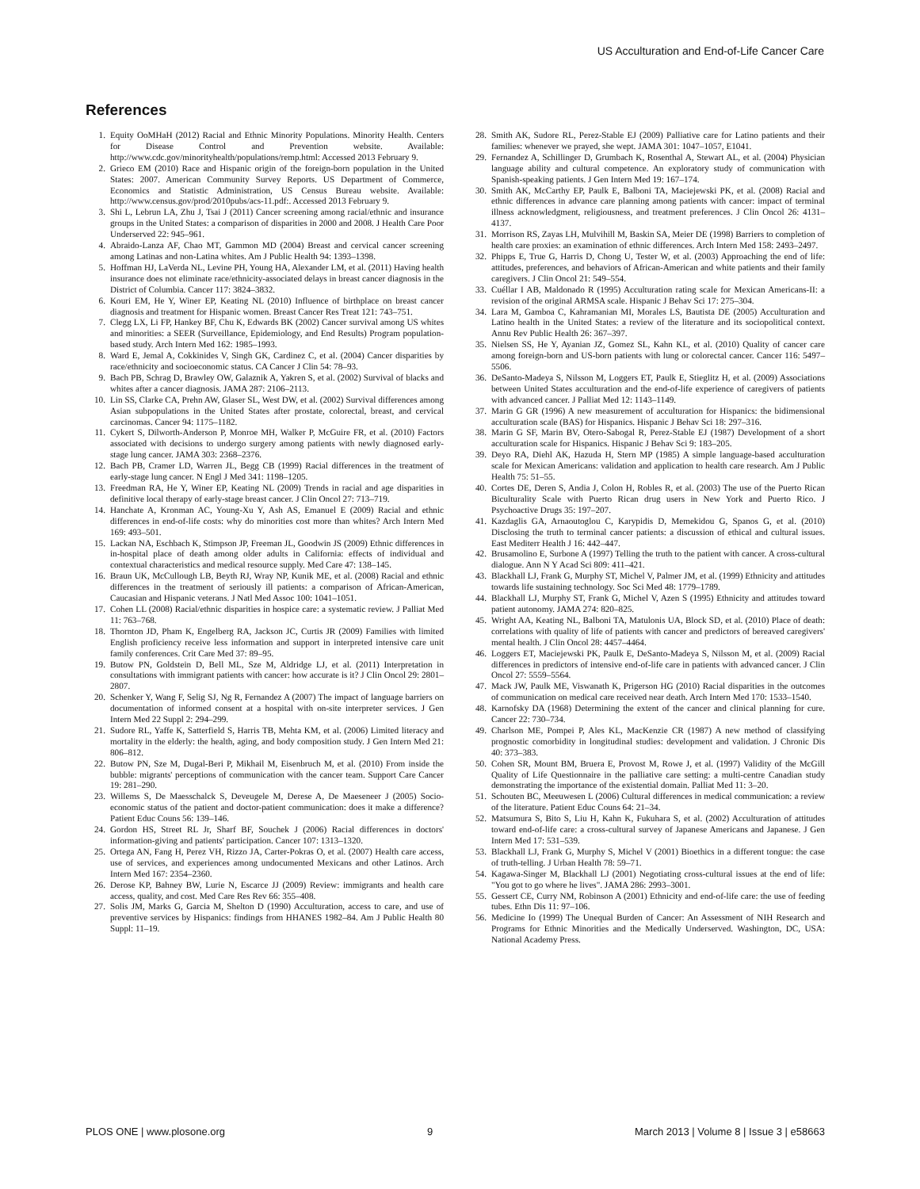US Acculturation and End-of-Life Cancer Care
References
1. Equity OoMHaH (2012) Racial and Ethnic Minority Populations. Minority Health. Centers for Disease Control and Prevention website. Available: http://www.cdc.gov/minorityhealth/populations/remp.html: Accessed 2013 February 9.
2. Grieco EM (2010) Race and Hispanic origin of the foreign-born population in the United States: 2007. American Community Survey Reports. US Department of Commerce, Economics and Statistic Administration, US Census Bureau website. Available: http://www.census.gov/prod/2010pubs/acs-11.pdf:. Accessed 2013 February 9.
3. Shi L, Lebrun LA, Zhu J, Tsai J (2011) Cancer screening among racial/ethnic and insurance groups in the United States: a comparison of disparities in 2000 and 2008. J Health Care Poor Underserved 22: 945–961.
4. Abraido-Lanza AF, Chao MT, Gammon MD (2004) Breast and cervical cancer screening among Latinas and non-Latina whites. Am J Public Health 94: 1393–1398.
5. Hoffman HJ, LaVerda NL, Levine PH, Young HA, Alexander LM, et al. (2011) Having health insurance does not eliminate race/ethnicity-associated delays in breast cancer diagnosis in the District of Columbia. Cancer 117: 3824–3832.
6. Kouri EM, He Y, Winer EP, Keating NL (2010) Influence of birthplace on breast cancer diagnosis and treatment for Hispanic women. Breast Cancer Res Treat 121: 743–751.
7. Clegg LX, Li FP, Hankey BF, Chu K, Edwards BK (2002) Cancer survival among US whites and minorities: a SEER (Surveillance, Epidemiology, and End Results) Program population-based study. Arch Intern Med 162: 1985–1993.
8. Ward E, Jemal A, Cokkinides V, Singh GK, Cardinez C, et al. (2004) Cancer disparities by race/ethnicity and socioeconomic status. CA Cancer J Clin 54: 78–93.
9. Bach PB, Schrag D, Brawley OW, Galaznik A, Yakren S, et al. (2002) Survival of blacks and whites after a cancer diagnosis. JAMA 287: 2106–2113.
10. Lin SS, Clarke CA, Prehn AW, Glaser SL, West DW, et al. (2002) Survival differences among Asian subpopulations in the United States after prostate, colorectal, breast, and cervical carcinomas. Cancer 94: 1175–1182.
11. Cykert S, Dilworth-Anderson P, Monroe MH, Walker P, McGuire FR, et al. (2010) Factors associated with decisions to undergo surgery among patients with newly diagnosed early-stage lung cancer. JAMA 303: 2368–2376.
12. Bach PB, Cramer LD, Warren JL, Begg CB (1999) Racial differences in the treatment of early-stage lung cancer. N Engl J Med 341: 1198–1205.
13. Freedman RA, He Y, Winer EP, Keating NL (2009) Trends in racial and age disparities in definitive local therapy of early-stage breast cancer. J Clin Oncol 27: 713–719.
14. Hanchate A, Kronman AC, Young-Xu Y, Ash AS, Emanuel E (2009) Racial and ethnic differences in end-of-life costs: why do minorities cost more than whites? Arch Intern Med 169: 493–501.
15. Lackan NA, Eschbach K, Stimpson JP, Freeman JL, Goodwin JS (2009) Ethnic differences in in-hospital place of death among older adults in California: effects of individual and contextual characteristics and medical resource supply. Med Care 47: 138–145.
16. Braun UK, McCullough LB, Beyth RJ, Wray NP, Kunik ME, et al. (2008) Racial and ethnic differences in the treatment of seriously ill patients: a comparison of African-American, Caucasian and Hispanic veterans. J Natl Med Assoc 100: 1041–1051.
17. Cohen LL (2008) Racial/ethnic disparities in hospice care: a systematic review. J Palliat Med 11: 763–768.
18. Thornton JD, Pham K, Engelberg RA, Jackson JC, Curtis JR (2009) Families with limited English proficiency receive less information and support in interpreted intensive care unit family conferences. Crit Care Med 37: 89–95.
19. Butow PN, Goldstein D, Bell ML, Sze M, Aldridge LJ, et al. (2011) Interpretation in consultations with immigrant patients with cancer: how accurate is it? J Clin Oncol 29: 2801–2807.
20. Schenker Y, Wang F, Selig SJ, Ng R, Fernandez A (2007) The impact of language barriers on documentation of informed consent at a hospital with on-site interpreter services. J Gen Intern Med 22 Suppl 2: 294–299.
21. Sudore RL, Yaffe K, Satterfield S, Harris TB, Mehta KM, et al. (2006) Limited literacy and mortality in the elderly: the health, aging, and body composition study. J Gen Intern Med 21: 806–812.
22. Butow PN, Sze M, Dugal-Beri P, Mikhail M, Eisenbruch M, et al. (2010) From inside the bubble: migrants' perceptions of communication with the cancer team. Support Care Cancer 19: 281–290.
23. Willems S, De Maesschalck S, Deveugele M, Derese A, De Maeseneer J (2005) Socio-economic status of the patient and doctor-patient communication: does it make a difference? Patient Educ Couns 56: 139–146.
24. Gordon HS, Street RL Jr, Sharf BF, Souchek J (2006) Racial differences in doctors' information-giving and patients' participation. Cancer 107: 1313–1320.
25. Ortega AN, Fang H, Perez VH, Rizzo JA, Carter-Pokras O, et al. (2007) Health care access, use of services, and experiences among undocumented Mexicans and other Latinos. Arch Intern Med 167: 2354–2360.
26. Derose KP, Bahney BW, Lurie N, Escarce JJ (2009) Review: immigrants and health care access, quality, and cost. Med Care Res Rev 66: 355–408.
27. Solis JM, Marks G, Garcia M, Shelton D (1990) Acculturation, access to care, and use of preventive services by Hispanics: findings from HHANES 1982–84. Am J Public Health 80 Suppl: 11–19.
28. Smith AK, Sudore RL, Perez-Stable EJ (2009) Palliative care for Latino patients and their families: whenever we prayed, she wept. JAMA 301: 1047–1057, E1041.
29. Fernandez A, Schillinger D, Grumbach K, Rosenthal A, Stewart AL, et al. (2004) Physician language ability and cultural competence. An exploratory study of communication with Spanish-speaking patients. J Gen Intern Med 19: 167–174.
30. Smith AK, McCarthy EP, Paulk E, Balboni TA, Maciejewski PK, et al. (2008) Racial and ethnic differences in advance care planning among patients with cancer: impact of terminal illness acknowledgment, religiousness, and treatment preferences. J Clin Oncol 26: 4131–4137.
31. Morrison RS, Zayas LH, Mulvihill M, Baskin SA, Meier DE (1998) Barriers to completion of health care proxies: an examination of ethnic differences. Arch Intern Med 158: 2493–2497.
32. Phipps E, True G, Harris D, Chong U, Tester W, et al. (2003) Approaching the end of life: attitudes, preferences, and behaviors of African-American and white patients and their family caregivers. J Clin Oncol 21: 549–554.
33. Cuéllar I AB, Maldonado R (1995) Acculturation rating scale for Mexican Americans-II: a revision of the original ARMSA scale. Hispanic J Behav Sci 17: 275–304.
34. Lara M, Gamboa C, Kahramanian MI, Morales LS, Bautista DE (2005) Acculturation and Latino health in the United States: a review of the literature and its sociopolitical context. Annu Rev Public Health 26: 367–397.
35. Nielsen SS, He Y, Ayanian JZ, Gomez SL, Kahn KL, et al. (2010) Quality of cancer care among foreign-born and US-born patients with lung or colorectal cancer. Cancer 116: 5497–5506.
36. DeSanto-Madeya S, Nilsson M, Loggers ET, Paulk E, Stieglitz H, et al. (2009) Associations between United States acculturation and the end-of-life experience of caregivers of patients with advanced cancer. J Palliat Med 12: 1143–1149.
37. Marin G GR (1996) A new measurement of acculturation for Hispanics: the bidimensional acculturation scale (BAS) for Hispanics. Hispanic J Behav Sci 18: 297–316.
38. Marin G SF, Marin BV, Otero-Sabogal R, Perez-Stable EJ (1987) Development of a short acculturation scale for Hispanics. Hispanic J Behav Sci 9: 183–205.
39. Deyo RA, Diehl AK, Hazuda H, Stern MP (1985) A simple language-based acculturation scale for Mexican Americans: validation and application to health care research. Am J Public Health 75: 51–55.
40. Cortes DE, Deren S, Andia J, Colon H, Robles R, et al. (2003) The use of the Puerto Rican Biculturality Scale with Puerto Rican drug users in New York and Puerto Rico. J Psychoactive Drugs 35: 197–207.
41. Kazdaglis GA, Arnaoutoglou C, Karypidis D, Memekidou G, Spanos G, et al. (2010) Disclosing the truth to terminal cancer patients: a discussion of ethical and cultural issues. East Mediterr Health J 16: 442–447.
42. Brusamolino E, Surbone A (1997) Telling the truth to the patient with cancer. A cross-cultural dialogue. Ann N Y Acad Sci 809: 411–421.
43. Blackhall LJ, Frank G, Murphy ST, Michel V, Palmer JM, et al. (1999) Ethnicity and attitudes towards life sustaining technology. Soc Sci Med 48: 1779–1789.
44. Blackhall LJ, Murphy ST, Frank G, Michel V, Azen S (1995) Ethnicity and attitudes toward patient autonomy. JAMA 274: 820–825.
45. Wright AA, Keating NL, Balboni TA, Matulonis UA, Block SD, et al. (2010) Place of death: correlations with quality of life of patients with cancer and predictors of bereaved caregivers' mental health. J Clin Oncol 28: 4457–4464.
46. Loggers ET, Maciejewski PK, Paulk E, DeSanto-Madeya S, Nilsson M, et al. (2009) Racial differences in predictors of intensive end-of-life care in patients with advanced cancer. J Clin Oncol 27: 5559–5564.
47. Mack JW, Paulk ME, Viswanath K, Prigerson HG (2010) Racial disparities in the outcomes of communication on medical care received near death. Arch Intern Med 170: 1533–1540.
48. Karnofsky DA (1968) Determining the extent of the cancer and clinical planning for cure. Cancer 22: 730–734.
49. Charlson ME, Pompei P, Ales KL, MacKenzie CR (1987) A new method of classifying prognostic comorbidity in longitudinal studies: development and validation. J Chronic Dis 40: 373–383.
50. Cohen SR, Mount BM, Bruera E, Provost M, Rowe J, et al. (1997) Validity of the McGill Quality of Life Questionnaire in the palliative care setting: a multi-centre Canadian study demonstrating the importance of the existential domain. Palliat Med 11: 3–20.
51. Schouten BC, Meeuwesen L (2006) Cultural differences in medical communication: a review of the literature. Patient Educ Couns 64: 21–34.
52. Matsumura S, Bito S, Liu H, Kahn K, Fukuhara S, et al. (2002) Acculturation of attitudes toward end-of-life care: a cross-cultural survey of Japanese Americans and Japanese. J Gen Intern Med 17: 531–539.
53. Blackhall LJ, Frank G, Murphy S, Michel V (2001) Bioethics in a different tongue: the case of truth-telling. J Urban Health 78: 59–71.
54. Kagawa-Singer M, Blackhall LJ (2001) Negotiating cross-cultural issues at the end of life: "You got to go where he lives". JAMA 286: 2993–3001.
55. Gessert CE, Curry NM, Robinson A (2001) Ethnicity and end-of-life care: the use of feeding tubes. Ethn Dis 11: 97–106.
56. Medicine Io (1999) The Unequal Burden of Cancer: An Assessment of NIH Research and Programs for Ethnic Minorities and the Medically Underserved. Washington, DC, USA: National Academy Press.
PLOS ONE | www.plosone.org 9 March 2013 | Volume 8 | Issue 3 | e58663